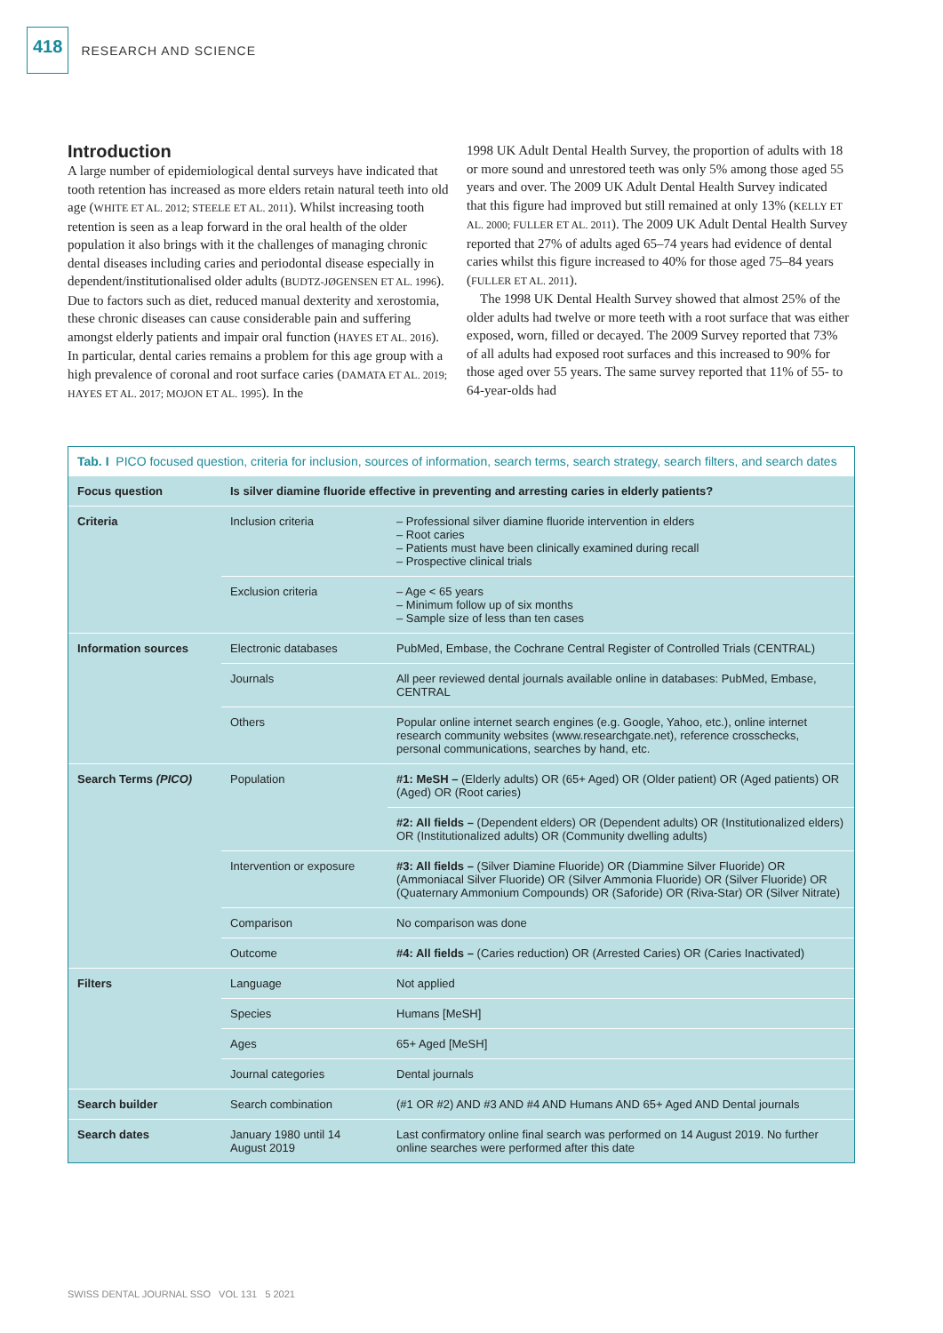418 RESEARCH AND SCIENCE
Introduction
A large number of epidemiological dental surveys have indicated that tooth retention has increased as more elders retain natural teeth into old age (WHITE ET AL. 2012; STEELE ET AL. 2011). Whilst increasing tooth retention is seen as a leap forward in the oral health of the older population it also brings with it the challenges of managing chronic dental diseases including caries and periodontal disease especially in dependent/institutionalised older adults (BUDTZ-JØGENSEN ET AL. 1996). Due to factors such as diet, reduced manual dexterity and xerostomia, these chronic diseases can cause considerable pain and suffering amongst elderly patients and impair oral function (HAYES ET AL. 2016). In particular, dental caries remains a problem for this age group with a high prevalence of coronal and root surface caries (DAMATA ET AL. 2019; HAYES ET AL. 2017; MOJON ET AL. 1995). In the
1998 UK Adult Dental Health Survey, the proportion of adults with 18 or more sound and unrestored teeth was only 5% among those aged 55 years and over. The 2009 UK Adult Dental Health Survey indicated that this figure had improved but still remained at only 13% (KELLY ET AL. 2000; FULLER ET AL. 2011). The 2009 UK Adult Dental Health Survey reported that 27% of adults aged 65–74 years had evidence of dental caries whilst this figure increased to 40% for those aged 75–84 years (FULLER ET AL. 2011).
The 1998 UK Dental Health Survey showed that almost 25% of the older adults had twelve or more teeth with a root surface that was either exposed, worn, filled or decayed. The 2009 Survey reported that 73% of all adults had exposed root surfaces and this increased to 90% for those aged over 55 years. The same survey reported that 11% of 55- to 64-year-olds had
Tab. I PICO focused question, criteria for inclusion, sources of information, search terms, search strategy, search filters, and search dates
| Focus question | Is silver diamine fluoride effective in preventing and arresting caries in elderly patients? | |
| Criteria | Inclusion criteria | – Professional silver diamine fluoride intervention in elders – Root caries – Patients must have been clinically examined during recall – Prospective clinical trials |
| | Exclusion criteria | – Age < 65 years – Minimum follow up of six months – Sample size of less than ten cases |
| Information sources | Electronic databases | PubMed, Embase, the Cochrane Central Register of Controlled Trials (CENTRAL) |
| | Journals | All peer reviewed dental journals available online in databases: PubMed, Embase, CENTRAL |
| | Others | Popular online internet search engines (e.g. Google, Yahoo, etc.), online internet research community websites (www.researchgate.net), reference crosschecks, personal communications, searches by hand, etc. |
| Search Terms (PICO) | Population | #1: MeSH – (Elderly adults) OR (65+ Aged) OR (Older patient) OR (Aged patients) OR (Aged) OR (Root caries) |
| | | #2: All fields – (Dependent elders) OR (Dependent adults) OR (Institutionalized elders) OR (Institutionalized adults) OR (Community dwelling adults) |
| | Intervention or exposure | #3: All fields – (Silver Diamine Fluoride) OR (Diammine Silver Fluoride) OR (Ammoniacal Silver Fluoride) OR (Silver Ammonia Fluoride) OR (Silver Fluoride) OR (Quaternary Ammonium Compounds) OR (Saforide) OR (Riva-Star) OR (Silver Nitrate) |
| | Comparison | No comparison was done |
| | Outcome | #4: All fields – (Caries reduction) OR (Arrested Caries) OR (Caries Inactivated) |
| Filters | Language | Not applied |
| | Species | Humans [MeSH] |
| | Ages | 65+ Aged [MeSH] |
| | Journal categories | Dental journals |
| Search builder | Search combination | (#1 OR #2) AND #3 AND #4 AND Humans AND 65+ Aged AND Dental journals |
| Search dates | January 1980 until 14 August 2019 | Last confirmatory online final search was performed on 14 August 2019. No further online searches were performed after this date |
SWISS DENTAL JOURNAL SSO VOL 131 5 2021